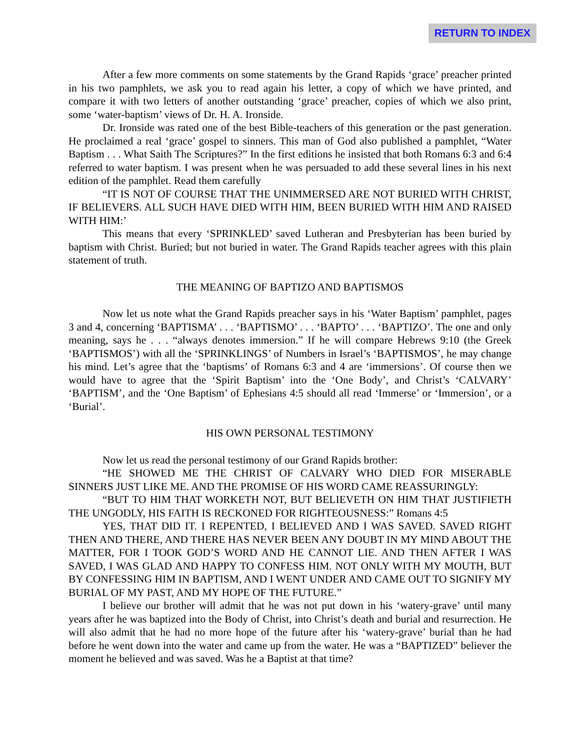RETURN TO INDEX
After a few more comments on some statements by the Grand Rapids ‘grace’ preacher printed in his two pamphlets, we ask you to read again his letter, a copy of which we have printed, and compare it with two letters of another outstanding ‘grace’ preacher, copies of which we also print, some ‘water-baptism’ views of Dr. H. A. Ironside.
Dr. Ironside was rated one of the best Bible-teachers of this generation or the past generation. He proclaimed a real ‘grace’ gospel to sinners. This man of God also published a pamphlet, “Water Baptism . . . What Saith The Scriptures?” In the first editions he insisted that both Romans 6:3 and 6:4 referred to water baptism. I was present when he was persuaded to add these several lines in his next edition of the pamphlet. Read them carefully
“IT IS NOT OF COURSE THAT THE UNIMMERSED ARE NOT BURIED WITH CHRIST, IF BELIEVERS. ALL SUCH HAVE DIED WITH HIM, BEEN BURIED WITH HIM AND RAISED WITH HIM:’
This means that every ‘SPRINKLED’ saved Lutheran and Presbyterian has been buried by baptism with Christ. Buried; but not buried in water. The Grand Rapids teacher agrees with this plain statement of truth.
THE MEANING OF BAPTIZO AND BAPTISMOS
Now let us note what the Grand Rapids preacher says in his ‘Water Baptism’ pamphlet, pages 3 and 4, concerning ‘BAPTISMA’ . . . ‘BAPTISMO’ . . . ‘BAPTO’ . . . ‘BAPTIZO’. The one and only meaning, says he . . . “always denotes immersion.” If he will compare Hebrews 9:10 (the Greek ‘BAPTISMOS’) with all the ‘SPRINKLINGS’ of Numbers in Israel’s ‘BAPTISMOS’, he may change his mind. Let’s agree that the ‘baptisms’ of Romans 6:3 and 4 are ‘immersions’. Of course then we would have to agree that the ‘Spirit Baptism’ into the ‘One Body’, and Christ’s ‘CALVARY’ ‘BAPTISM’, and the ‘One Baptism’ of Ephesians 4:5 should all read ‘Immerse’ or ‘Immersion’, or a ‘Burial’.
HIS OWN PERSONAL TESTIMONY
Now let us read the personal testimony of our Grand Rapids brother:
“HE SHOWED ME THE CHRIST OF CALVARY WHO DIED FOR MISERABLE SINNERS JUST LIKE ME. AND THE PROMISE OF HIS WORD CAME REASSURINGLY:
“BUT TO HIM THAT WORKETH NOT, BUT BELIEVETH ON HIM THAT JUSTIFIETH THE UNGODLY, HIS FAITH IS RECKONED FOR RIGHTEOUSNESS:” Romans 4:5
YES, THAT DID IT. I REPENTED, I BELIEVED AND I WAS SAVED. SAVED RIGHT THEN AND THERE, AND THERE HAS NEVER BEEN ANY DOUBT IN MY MIND ABOUT THE MATTER, FOR I TOOK GOD’S WORD AND HE CANNOT LIE. AND THEN AFTER I WAS SAVED, I WAS GLAD AND HAPPY TO CONFESS HIM. NOT ONLY WITH MY MOUTH, BUT BY CONFESSING HIM IN BAPTISM, AND I WENT UNDER AND CAME OUT TO SIGNIFY MY BURIAL OF MY PAST, AND MY HOPE OF THE FUTURE.”
I believe our brother will admit that he was not put down in his ‘watery-grave’ until many years after he was baptized into the Body of Christ, into Christ’s death and burial and resurrection. He will also admit that he had no more hope of the future after his ‘watery-grave’ burial than he had before he went down into the water and came up from the water. He was a “BAPTIZED” believer the moment he believed and was saved. Was he a Baptist at that time?